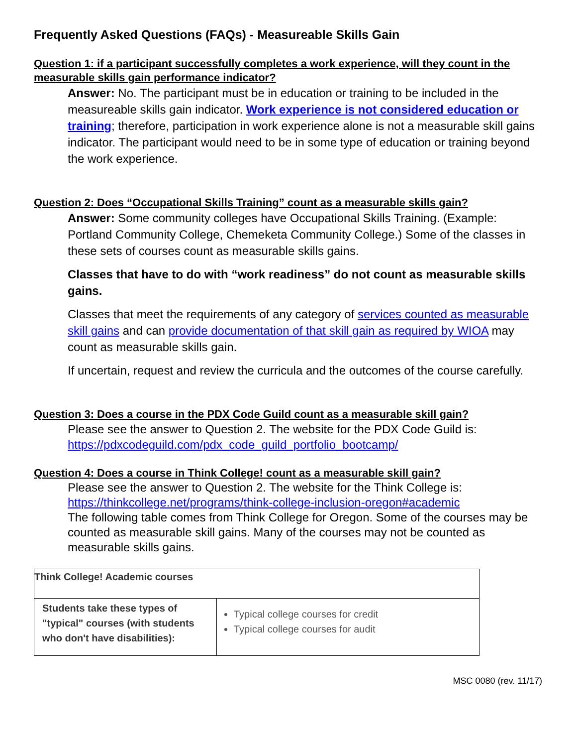Frequently Asked Questions (FAQs) - Measureable Skills Gain
Question 1: if a participant successfully completes a work experience, will they count in the measurable skills gain performance indicator?
Answer: No. The participant must be in education or training to be included in the measureable skills gain indicator. Work experience is not considered education or training; therefore, participation in work experience alone is not a measurable skill gains indicator. The participant would need to be in some type of education or training beyond the work experience.
Question 2: Does “Occupational Skills Training” count as a measurable skills gain?
Answer: Some community colleges have Occupational Skills Training. (Example: Portland Community College, Chemeketa Community College.) Some of the classes in these sets of courses count as measurable skills gains.
Classes that have to do with “work readiness” do not count as measurable skills gains.
Classes that meet the requirements of any category of services counted as measurable skill gains and can provide documentation of that skill gain as required by WIOA may count as measurable skills gain.
If uncertain, request and review the curricula and the outcomes of the course carefully.
Question 3: Does a course in the PDX Code Guild count as a measurable skill gain?
Please see the answer to Question 2. The website for the PDX Code Guild is: https://pdxcodeguild.com/pdx_code_guild_portfolio_bootcamp/
Question 4: Does a course in Think College! count as a measurable skill gain?
Please see the answer to Question 2. The website for the Think College is:
https://thinkcollege.net/programs/think-college-inclusion-oregon#academic
The following table comes from Think College for Oregon. Some of the courses may be counted as measurable skill gains. Many of the courses may not be counted as measurable skills gains.
| Think College! Academic courses | |
| Students take these types of "typical" courses (with students who don't have disabilities): | Typical college courses for credit Typical college courses for audit |
MSC 0080 (rev. 11/17)